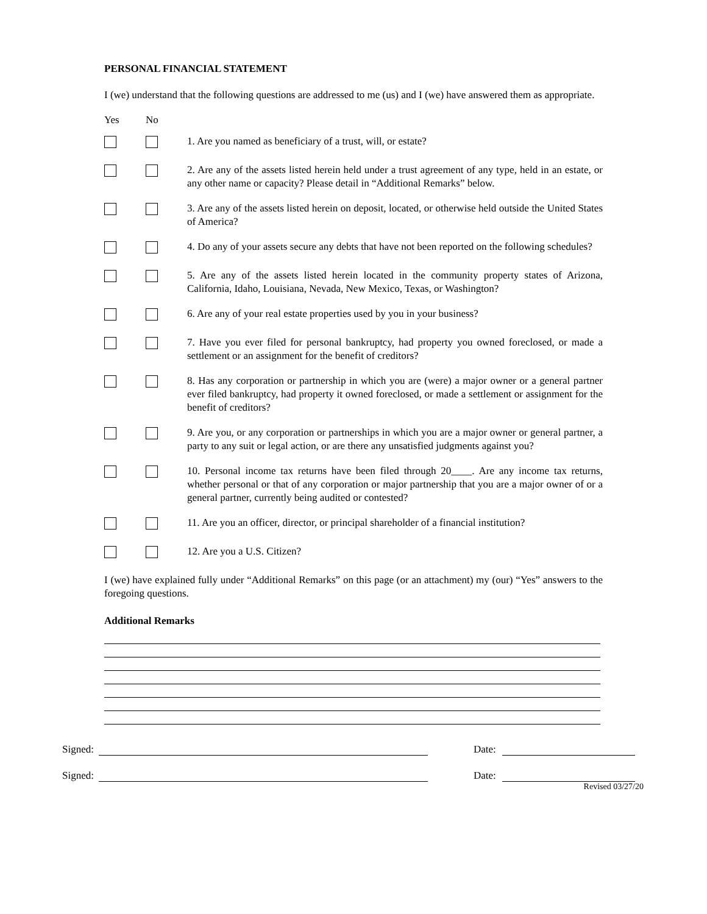PERSONAL FINANCIAL STATEMENT
I (we) understand that the following questions are addressed to me (us) and I (we) have answered them as appropriate.
Yes No
1. Are you named as beneficiary of a trust, will, or estate?
2. Are any of the assets listed herein held under a trust agreement of any type, held in an estate, or any other name or capacity? Please detail in “Additional Remarks” below.
3. Are any of the assets listed herein on deposit, located, or otherwise held outside the United States of America?
4. Do any of your assets secure any debts that have not been reported on the following schedules?
5. Are any of the assets listed herein located in the community property states of Arizona, California, Idaho, Louisiana, Nevada, New Mexico, Texas, or Washington?
6. Are any of your real estate properties used by you in your business?
7. Have you ever filed for personal bankruptcy, had property you owned foreclosed, or made a settlement or an assignment for the benefit of creditors?
8. Has any corporation or partnership in which you are (were) a major owner or a general partner ever filed bankruptcy, had property it owned foreclosed, or made a settlement or assignment for the benefit of creditors?
9. Are you, or any corporation or partnerships in which you are a major owner or general partner, a party to any suit or legal action, or are there any unsatisfied judgments against you?
10. Personal income tax returns have been filed through 20____. Are any income tax returns, whether personal or that of any corporation or major partnership that you are a major owner of or a general partner, currently being audited or contested?
11. Are you an officer, director, or principal shareholder of a financial institution?
12. Are you a U.S. Citizen?
I (we) have explained fully under “Additional Remarks” on this page (or an attachment) my (our) “Yes” answers to the foregoing questions.
Additional Remarks
Signed: Date:
Signed: Date:
Revised 03/27/20